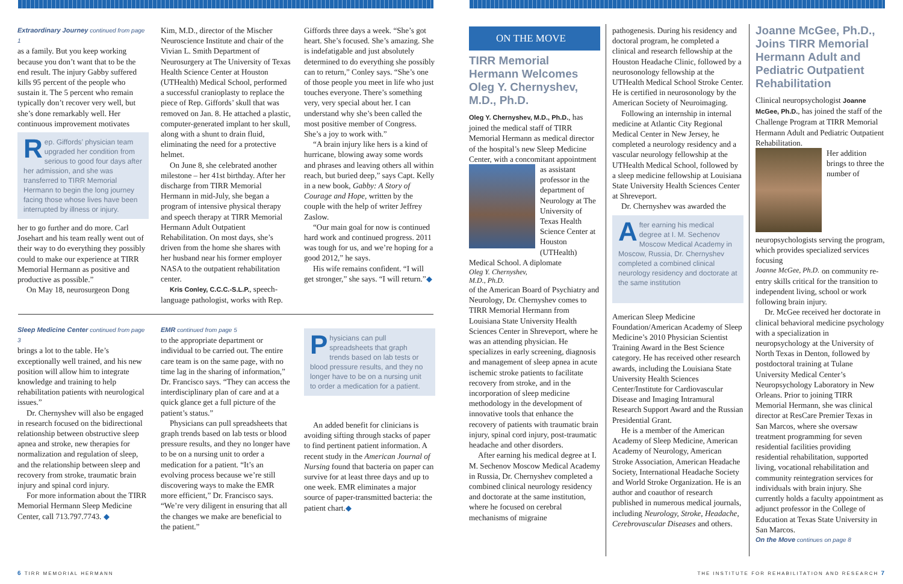Extraordinary Journey continued from page 1
as a family. But you keep working because you don’t want that to be the end result. The injury Gabby suffered kills 95 percent of the people who sustain it. The 5 percent who remain typically don’t recover very well, but she’s done remarkably well. Her continuous improvement motivates
Rep. Giffords’ physician team upgraded her condition from serious to good four days after her admission, and she was transferred to TIRR Memorial Hermann to begin the long journey facing those whose lives have been interrupted by illness or injury.
her to go further and do more. Carl Josehart and his team really went out of their way to do everything they possibly could to make our experience at TIRR Memorial Hermann as positive and productive as possible.”
On May 18, neurosurgeon Dong
Kim, M.D., director of the Mischer Neuroscience Institute and chair of the Vivian L. Smith Department of Neurosurgery at The University of Texas Health Science Center at Houston (UTHealth) Medical School, performed a successful cranioplasty to replace the piece of Rep. Giffords’ skull that was removed on Jan. 8. He attached a plastic, computer-generated implant to her skull, along with a shunt to drain fluid, eliminating the need for a protective helmet.
On June 8, she celebrated another milestone – her 41st birthday. After her discharge from TIRR Memorial Hermann in mid-July, she began a program of intensive physical therapy and speech therapy at TIRR Memorial Hermann Adult Outpatient Rehabilitation. On most days, she’s driven from the home she shares with her husband near his former employer NASA to the outpatient rehabilitation center.
Kris Conley, C.C.C.-S.L.P., speech-language pathologist, works with Rep.
Giffords three days a week. “She’s got heart. She’s focused. She’s amazing. She is indefatigable and just absolutely determined to do everything she possibly can to return,” Conley says. “She’s one of those people you meet in life who just touches everyone. There’s something very, very special about her. I can understand why she’s been called the most positive member of Congress. She’s a joy to work with.”
“A brain injury like hers is a kind of hurricane, blowing away some words and phrases and leaving others all within reach, but buried deep,” says Capt. Kelly in a new book, Gabby: A Story of Courage and Hope, written by the couple with the help of writer Jeffrey Zaslow.
“Our main goal for now is continued hard work and continued progress. 2011 was tough for us, and we’re hoping for a good 2012,” he says.
His wife remains confident. “I will get stronger,” she says. “I will return.”◆
Sleep Medicine Center continued from page 3
brings a lot to the table. He’s exceptionally well trained, and his new position will allow him to integrate knowledge and training to help rehabilitation patients with neurological issues.”
Dr. Chernyshev will also be engaged in research focused on the bidirectional relationship between obstructive sleep apnea and stroke, new therapies for normalization and regulation of sleep, and the relationship between sleep and recovery from stroke, traumatic brain injury and spinal cord injury.
For more information about the TIRR Memorial Hermann Sleep Medicine Center, call 713.797.7743. ◆
EMR continued from page 5
to the appropriate department or individual to be carried out. The entire care team is on the same page, with no time lag in the sharing of information,” Dr. Francisco says. “They can access the interdisciplinary plan of care and at a quick glance get a full picture of the patient’s status.”
Physicians can pull spreadsheets that graph trends based on lab tests or blood pressure results, and they no longer have to be on a nursing unit to order a medication for a patient. “It’s an evolving process because we’re still discovering ways to make the EMR more efficient,” Dr. Francisco says. “We’re very diligent in ensuring that all the changes we make are beneficial to the patient.”
Physicians can pull spreadsheets that graph trends based on lab tests or blood pressure results, and they no longer have to be on a nursing unit to order a medication for a patient.
An added benefit for clinicians is avoiding sifting through stacks of paper to find pertinent patient information. A recent study in the American Journal of Nursing found that bacteria on paper can survive for at least three days and up to one week. EMR eliminates a major source of paper-transmitted bacteria: the patient chart.◆
ON THE MOVE
TIRR Memorial Hermann Welcomes Oleg Y. Chernyshev, M.D., Ph.D.
Oleg Y. Chernyshev, M.D., Ph.D., has joined the medical staff of TIRR Memorial Hermann as medical director of the hospital’s new Sleep Medicine Center, with a concomitant appointment
as assistant professor in the department of Neurology at The University of Texas Health Science Center at Houston (UTHealth) Medical School. A diplomate
Oleg Y. Chernyshev, M.D., Ph.D.
of the American Board of Psychiatry and Neurology, Dr. Chernyshev comes to TIRR Memorial Hermann from Louisiana State University Health Sciences Center in Shreveport, where he was an attending physician. He specializes in early screening, diagnosis and management of sleep apnea in acute ischemic stroke patients to facilitate recovery from stroke, and in the incorporation of sleep medicine methodology in the development of innovative tools that enhance the recovery of patients with traumatic brain injury, spinal cord injury, post-traumatic headache and other disorders.
After earning his medical degree at I. M. Sechenov Moscow Medical Academy in Russia, Dr. Chernyshev completed a combined clinical neurology residency and doctorate at the same institution, where he focused on cerebral mechanisms of migraine
pathogenesis. During his residency and doctoral program, he completed a clinical and research fellowship at the Houston Headache Clinic, followed by a neurosonology fellowship at the UTHealth Medical School Stroke Center. He is certified in neurosonology by the American Society of Neuroimaging.
Following an internship in internal medicine at Atlantic City Regional Medical Center in New Jersey, he completed a neurology residency and a vascular neurology fellowship at the UTHealth Medical School, followed by a sleep medicine fellowship at Louisiana State University Health Sciences Center at Shreveport.
Dr. Chernyshev was awarded the
After earning his medical degree at I. M. Sechenov Moscow Medical Academy in Moscow, Russia, Dr. Chernyshev completed a combined clinical neurology residency and doctorate at the same institution
American Sleep Medicine Foundation/American Academy of Sleep Medicine’s 2010 Physician Scientist Training Award in the Best Science category. He has received other research awards, including the Louisiana State University Health Sciences Center/Institute for Cardiovascular Disease and Imaging Intramural Research Support Award and the Russian Presidential Grant.
He is a member of the American Academy of Sleep Medicine, American Academy of Neurology, American Stroke Association, American Headache Society, International Headache Society and World Stroke Organization. He is an author and coauthor of research published in numerous medical journals, including Neurology, Stroke, Headache, Cerebrovascular Diseases and others.
Joanne McGee, Ph.D., Joins TIRR Memorial Hermann Adult and Pediatric Outpatient Rehabilitation
Clinical neuropsychologist Joanne McGee, Ph.D., has joined the staff of the Challenge Program at TIRR Memorial Hermann Adult and Pediatric Outpatient Rehabilitation.
Her addition brings to three the number of neuropsychologists serving the program, which provides specialized services focusing
Joanne McGee, Ph.D.
on community re-entry skills critical for the transition to independent living, school or work following brain injury.
Dr. McGee received her doctorate in clinical behavioral medicine psychology with a specialization in neuropsychology at the University of North Texas in Denton, followed by postdoctoral training at Tulane University Medical Center’s Neuropsychology Laboratory in New Orleans. Prior to joining TIRR Memorial Hermann, she was clinical director at ResCare Premier Texas in San Marcos, where she oversaw treatment programming for seven residential facilities providing residential rehabilitation, supported living, vocational rehabilitation and community reintegration services for individuals with brain injury. She currently holds a faculty appointment as adjunct professor in the College of Education at Texas State University in San Marcos.
On the Move continues on page 8
6 TIRR MEMORIAL HERMANN
THE INSTITUTE FOR REHABILITATION AND RESEARCH 7